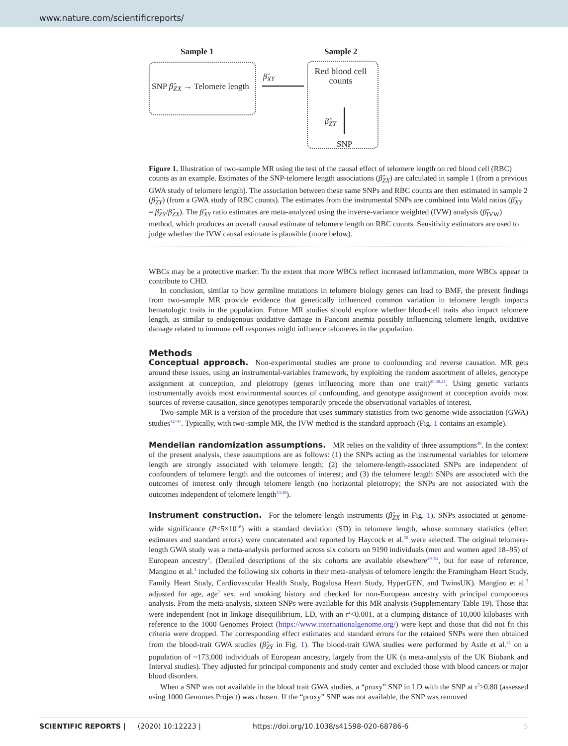www.nature.com/scientificreports/
Sample 1 Sample 2
SNP β̂<sub>ZX</sub> → Telomere length
β̂<sub>XY</sub>
Red blood cell counts
β̂<sub>ZY</sub>
SNP
Figure 1. Illustration of two-sample MR using the test of the causal effect of telomere length on red blood cell (RBC) counts as an example. Estimates of the SNP-telomere length associations (β̂<sub>ZX</sub>) are calculated in sample 1 (from a previous GWA study of telomere length). The association between these same SNPs and RBC counts are then estimated in sample 2 (β̂<sub>ZY</sub>) (from a GWA study of RBC counts). The estimates from the instrumental SNPs are combined into Wald ratios (β̂<sub>XY</sub> = β̂<sub>ZY</sub>/β̂<sub>ZX</sub>). The β̂<sub>XY</sub> ratio estimates are meta-analyzed using the inverse-variance weighted (IVW) analysis (β̂<sub>IVW</sub>) method, which produces an overall causal estimate of telomere length on RBC counts. Sensitivity estimators are used to judge whether the IVW causal estimate is plausible (more below).
WBCs may be a protective marker. To the extent that more WBCs reflect increased inflammation, more WBCs appear to contribute to CHD.
In conclusion, similar to how germline mutations in telomere biology genes can lead to BMF, the present findings from two-sample MR provide evidence that genetically influenced common variation in telomere length impacts hematologic traits in the population. Future MR studies should explore whether blood-cell traits also impact telomere length, as similar to endogenous oxidative damage in Fanconi anemia possibly influencing telomere length, oxidative damage related to immune cell responses might influence telomeres in the population.
Methods
Conceptual approach. Non-experimental studies are prone to confounding and reverse causation. MR gets around these issues, using an instrumental-variables framework, by exploiting the random assortment of alleles, genotype assignment at conception, and pleiotropy (genes influencing more than one trait)<sup>25,40,41</sup>. Using genetic variants instrumentally avoids most environmental sources of confounding, and genotype assignment at conception avoids most sources of reverse causation, since genotypes temporarily precede the observational variables of interest.
Two-sample MR is a version of the procedure that uses summary statistics from two genome-wide association (GWA) studies<sup>42–47</sup>. Typically, with two-sample MR, the IVW method is the standard approach (Fig. 1 contains an example).
Mendelian randomization assumptions. MR relies on the validity of three assumptions<sup>48</sup>. In the context of the present analysis, these assumptions are as follows: (1) the SNPs acting as the instrumental variables for telomere length are strongly associated with telomere length; (2) the telomere-length-associated SNPs are independent of confounders of telomere length and the outcomes of interest; and (3) the telomere length SNPs are associated with the outcomes of interest only through telomere length (no horizontal pleiotropy; the SNPs are not associated with the outcomes independent of telomere length<sup>44,48</sup>).
Instrument construction. For the telomere length instruments (β̂<sub>ZX</sub> in Fig. 1), SNPs associated at genome-wide significance (P<5×10<sup>−8</sup>) with a standard deviation (SD) in telomere length, whose summary statistics (effect estimates and standard errors) were concatenated and reported by Haycock et al.<sup>20</sup> were selected. The original telomere-length GWA study was a meta-analysis performed across six cohorts on 9190 individuals (men and women aged 18–95) of European ancestry<sup>3</sup>. (Detailed descriptions of the six cohorts are available elsewhere<sup>49–54</sup>, but for ease of reference, Mangino et al.<sup>3</sup> included the following six cohorts in their meta-analysis of telomere length: the Framingham Heart Study, Family Heart Study, Cardiovascular Health Study, Bogalusa Heart Study, HyperGEN, and TwinsUK). Mangino et al.<sup>3</sup> adjusted for age, age<sup>2</sup> sex, and smoking history and checked for non-European ancestry with principal components analysis. From the meta-analysis, sixteen SNPs were available for this MR analysis (Supplementary Table 19). Those that were independent (not in linkage disequilibrium, LD, with an r<sup>2</sup><0.001, at a clumping distance of 10,000 kilobases with reference to the 1000 Genomes Project (https://www.internationalgenome.org/) were kept and those that did not fit this criteria were dropped. The corresponding effect estimates and standard errors for the retained SNPs were then obtained from the blood-trait GWA studies (β̂<sub>ZY</sub> in Fig. 1). The blood-trait GWA studies were performed by Astle et al.<sup>21</sup> on a population of ~173,000 individuals of European ancestry, largely from the UK (a meta-analysis of the UK Biobank and Interval studies). They adjusted for principal components and study center and excluded those with blood cancers or major blood disorders.
When a SNP was not available in the blood trait GWA studies, a “proxy” SNP in LD with the SNP at r<sup>2</sup>≥0.80 (assessed using 1000 Genomes Project) was chosen. If the “proxy” SNP was not available, the SNP was removed
SCIENTIFIC REPORTS | (2020) 10:12223 | https://doi.org/10.1038/s41598-020-68786-6 5